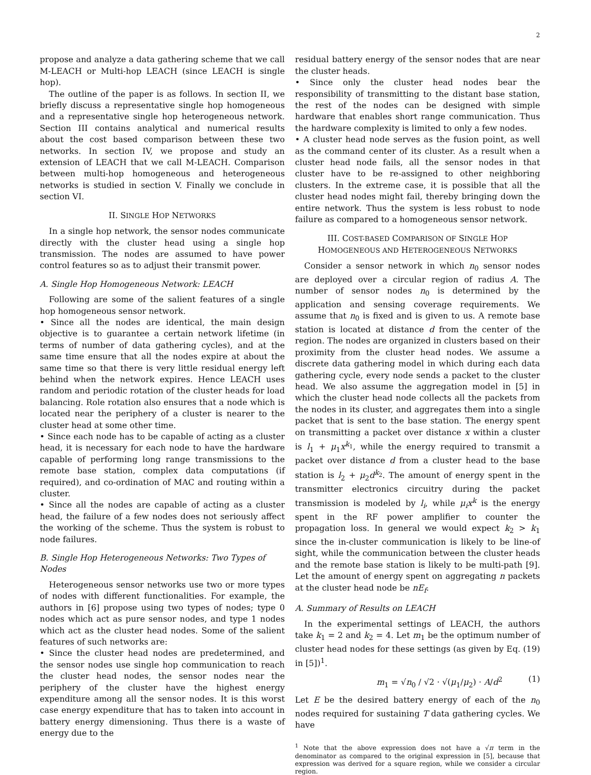2
propose and analyze a data gathering scheme that we call M-LEACH or Multi-hop LEACH (since LEACH is single hop).
The outline of the paper is as follows. In section II, we briefly discuss a representative single hop homogeneous and a representative single hop heterogeneous network. Section III contains analytical and numerical results about the cost based comparison between these two networks. In section IV, we propose and study an extension of LEACH that we call M-LEACH. Comparison between multi-hop homogeneous and heterogeneous networks is studied in section V. Finally we conclude in section VI.
II. SINGLE HOP NETWORKS
In a single hop network, the sensor nodes communicate directly with the cluster head using a single hop transmission. The nodes are assumed to have power control features so as to adjust their transmit power.
A. Single Hop Homogeneous Network: LEACH
Following are some of the salient features of a single hop homogeneous sensor network.
• Since all the nodes are identical, the main design objective is to guarantee a certain network lifetime (in terms of number of data gathering cycles), and at the same time ensure that all the nodes expire at about the same time so that there is very little residual energy left behind when the network expires. Hence LEACH uses random and periodic rotation of the cluster heads for load balancing. Role rotation also ensures that a node which is located near the periphery of a cluster is nearer to the cluster head at some other time.
• Since each node has to be capable of acting as a cluster head, it is necessary for each node to have the hardware capable of performing long range transmissions to the remote base station, complex data computations (if required), and co-ordination of MAC and routing within a cluster.
• Since all the nodes are capable of acting as a cluster head, the failure of a few nodes does not seriously affect the working of the scheme. Thus the system is robust to node failures.
B. Single Hop Heterogeneous Networks: Two Types of Nodes
Heterogeneous sensor networks use two or more types of nodes with different functionalities. For example, the authors in [6] propose using two types of nodes; type 0 nodes which act as pure sensor nodes, and type 1 nodes which act as the cluster head nodes. Some of the salient features of such networks are:
• Since the cluster head nodes are predetermined, and the sensor nodes use single hop communication to reach the cluster head nodes, the sensor nodes near the periphery of the cluster have the highest energy expenditure among all the sensor nodes. It is this worst case energy expenditure that has to taken into account in battery energy dimensioning. Thus there is a waste of energy due to the
residual battery energy of the sensor nodes that are near the cluster heads.
• Since only the cluster head nodes bear the responsibility of transmitting to the distant base station, the rest of the nodes can be designed with simple hardware that enables short range communication. Thus the hardware complexity is limited to only a few nodes.
• A cluster head node serves as the fusion point, as well as the command center of its cluster. As a result when a cluster head node fails, all the sensor nodes in that cluster have to be re-assigned to other neighboring clusters. In the extreme case, it is possible that all the cluster head nodes might fail, thereby bringing down the entire network. Thus the system is less robust to node failure as compared to a homogeneous sensor network.
III. COST-BASED COMPARISON OF SINGLE HOP
HOMOGENEOUS AND HETEROGENEOUS NETWORKS
Consider a sensor network in which n<sub>0</sub> sensor nodes are deployed over a circular region of radius A. The number of sensor nodes n<sub>0</sub> is determined by the application and sensing coverage requirements. We assume that n<sub>0</sub> is fixed and is given to us. A remote base station is located at distance d from the center of the region. The nodes are organized in clusters based on their proximity from the cluster head nodes. We assume a discrete data gathering model in which during each data gathering cycle, every node sends a packet to the cluster head. We also assume the aggregation model in [5] in which the cluster head node collects all the packets from the nodes in its cluster, and aggregates them into a single packet that is sent to the base station. The energy spent on transmitting a packet over distance x within a cluster is l<sub>1</sub> + μ<sub>1</sub>x<sup>k<sub>1</sub></sup>, while the energy required to transmit a packet over distance d from a cluster head to the base station is l<sub>2</sub> + μ<sub>2</sub>d<sup>k<sub>2</sub></sup>. The amount of energy spent in the transmitter electronics circuitry during the packet transmission is modeled by l<sub>i</sub>, while μ<sub>i</sub>x<sup>k</sup> is the energy spent in the RF power amplifier to counter the propagation loss. In general we would expect k<sub>2</sub> > k<sub>1</sub> since the in-cluster communication is likely to be line-of sight, while the communication between the cluster heads and the remote base station is likely to be multi-path [9]. Let the amount of energy spent on aggregating n packets at the cluster head node be nE<sub>f</sub>.
A. Summary of Results on LEACH
In the experimental settings of LEACH, the authors take k<sub>1</sub> = 2 and k<sub>2</sub> = 4. Let m<sub>1</sub> be the optimum number of cluster head nodes for these settings (as given by Eq. (19) in [5])<sup>1</sup>.
m<sub>1</sub> = √n<sub>0</sub> / √2 · √(μ<sub>1</sub>/μ<sub>2</sub>) · A/d<sup>2</sup> (1)
Let E be the desired battery energy of each of the n<sub>0</sub> nodes required for sustaining T data gathering cycles. We have
<sup>1</sup> Note that the above expression does not have a √π term in the denominator as compared to the original expression in [5], because that expression was derived for a square region, while we consider a circular region.